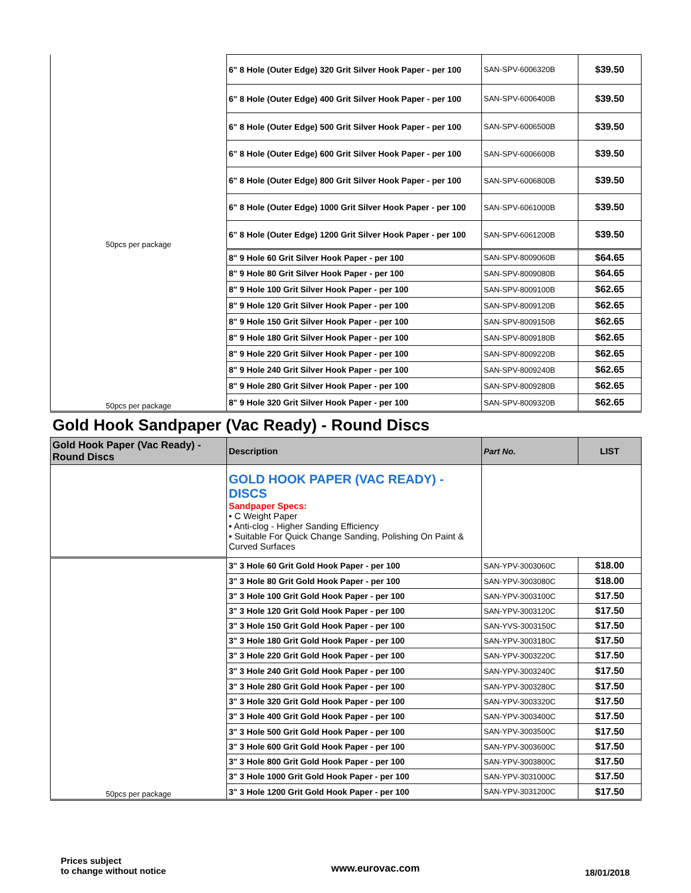| 50pcs per package | 6" 8 Hole (Outer Edge) 320 Grit Silver Hook Paper - per 100 | SAN-SPV-6006320B | $39.50 |
| | 6" 8 Hole (Outer Edge) 400 Grit Silver Hook Paper - per 100 | SAN-SPV-6006400B | $39.50 |
| | 6" 8 Hole (Outer Edge) 500 Grit Silver Hook Paper - per 100 | SAN-SPV-6006500B | $39.50 |
| | 6" 8 Hole (Outer Edge) 600 Grit Silver Hook Paper - per 100 | SAN-SPV-6006600B | $39.50 |
| | 6" 8 Hole (Outer Edge) 800 Grit Silver Hook Paper - per 100 | SAN-SPV-6006800B | $39.50 |
| | 6" 8 Hole (Outer Edge) 1000 Grit Silver Hook Paper - per 100 | SAN-SPV-6061000B | $39.50 |
| | 6" 8 Hole (Outer Edge) 1200 Grit Silver Hook Paper - per 100 | SAN-SPV-6061200B | $39.50 |
| 50pcs per package | 8" 9 Hole 60 Grit Silver Hook Paper - per 100 | SAN-SPV-8009060B | $64.65 |
| | 8" 9 Hole 80 Grit Silver Hook Paper - per 100 | SAN-SPV-8009080B | $64.65 |
| | 8" 9 Hole 100 Grit Silver Hook Paper - per 100 | SAN-SPV-8009100B | $62.65 |
| | 8" 9 Hole 120 Grit Silver Hook Paper - per 100 | SAN-SPV-8009120B | $62.65 |
| | 8" 9 Hole 150 Grit Silver Hook Paper - per 100 | SAN-SPV-8009150B | $62.65 |
| | 8" 9 Hole 180 Grit Silver Hook Paper - per 100 | SAN-SPV-8009180B | $62.65 |
| | 8" 9 Hole 220 Grit Silver Hook Paper - per 100 | SAN-SPV-8009220B | $62.65 |
| | 8" 9 Hole 240 Grit Silver Hook Paper - per 100 | SAN-SPV-8009240B | $62.65 |
| | 8" 9 Hole 280 Grit Silver Hook Paper - per 100 | SAN-SPV-8009280B | $62.65 |
| | 8" 9 Hole 320 Grit Silver Hook Paper - per 100 | SAN-SPV-8009320B | $62.65 |
Gold Hook Sandpaper (Vac Ready) - Round Discs
| Gold Hook Paper (Vac Ready) - Round Discs | Description | Part No. | LIST |
| --- | --- | --- | --- |
| | GOLD HOOK PAPER (VAC READY) - DISCS Sandpaper Specs: • C Weight Paper • Anti-clog - Higher Sanding Efficiency • Suitable For Quick Change Sanding, Polishing On Paint & Curved Surfaces | | |
| 50pcs per package | 3" 3 Hole 60 Grit Gold Hook Paper - per 100 | SAN-YPV-3003060C | $18.00 |
| | 3" 3 Hole 80 Grit Gold Hook Paper - per 100 | SAN-YPV-3003080C | $18.00 |
| | 3" 3 Hole 100 Grit Gold Hook Paper - per 100 | SAN-YPV-3003100C | $17.50 |
| | 3" 3 Hole 120 Grit Gold Hook Paper - per 100 | SAN-YPV-3003120C | $17.50 |
| | 3" 3 Hole 150 Grit Gold Hook Paper - per 100 | SAN-YVS-3003150C | $17.50 |
| | 3" 3 Hole 180 Grit Gold Hook Paper - per 100 | SAN-YPV-3003180C | $17.50 |
| | 3" 3 Hole 220 Grit Gold Hook Paper - per 100 | SAN-YPV-3003220C | $17.50 |
| | 3" 3 Hole 240 Grit Gold Hook Paper - per 100 | SAN-YPV-3003240C | $17.50 |
| | 3" 3 Hole 280 Grit Gold Hook Paper - per 100 | SAN-YPV-3003280C | $17.50 |
| | 3" 3 Hole 320 Grit Gold Hook Paper - per 100 | SAN-YPV-3003320C | $17.50 |
| | 3" 3 Hole 400 Grit Gold Hook Paper - per 100 | SAN-YPV-3003400C | $17.50 |
| | 3" 3 Hole 500 Grit Gold Hook Paper - per 100 | SAN-YPV-3003500C | $17.50 |
| | 3" 3 Hole 600 Grit Gold Hook Paper - per 100 | SAN-YPV-3003600C | $17.50 |
| | 3" 3 Hole 800 Grit Gold Hook Paper - per 100 | SAN-YPV-3003800C | $17.50 |
| | 3" 3 Hole 1000 Grit Gold Hook Paper - per 100 | SAN-YPV-3031000C | $17.50 |
| | 3" 3 Hole 1200 Grit Gold Hook Paper - per 100 | SAN-YPV-3031200C | $17.50 |
Prices subject
to change without notice
www.eurovac.com
18/01/2018